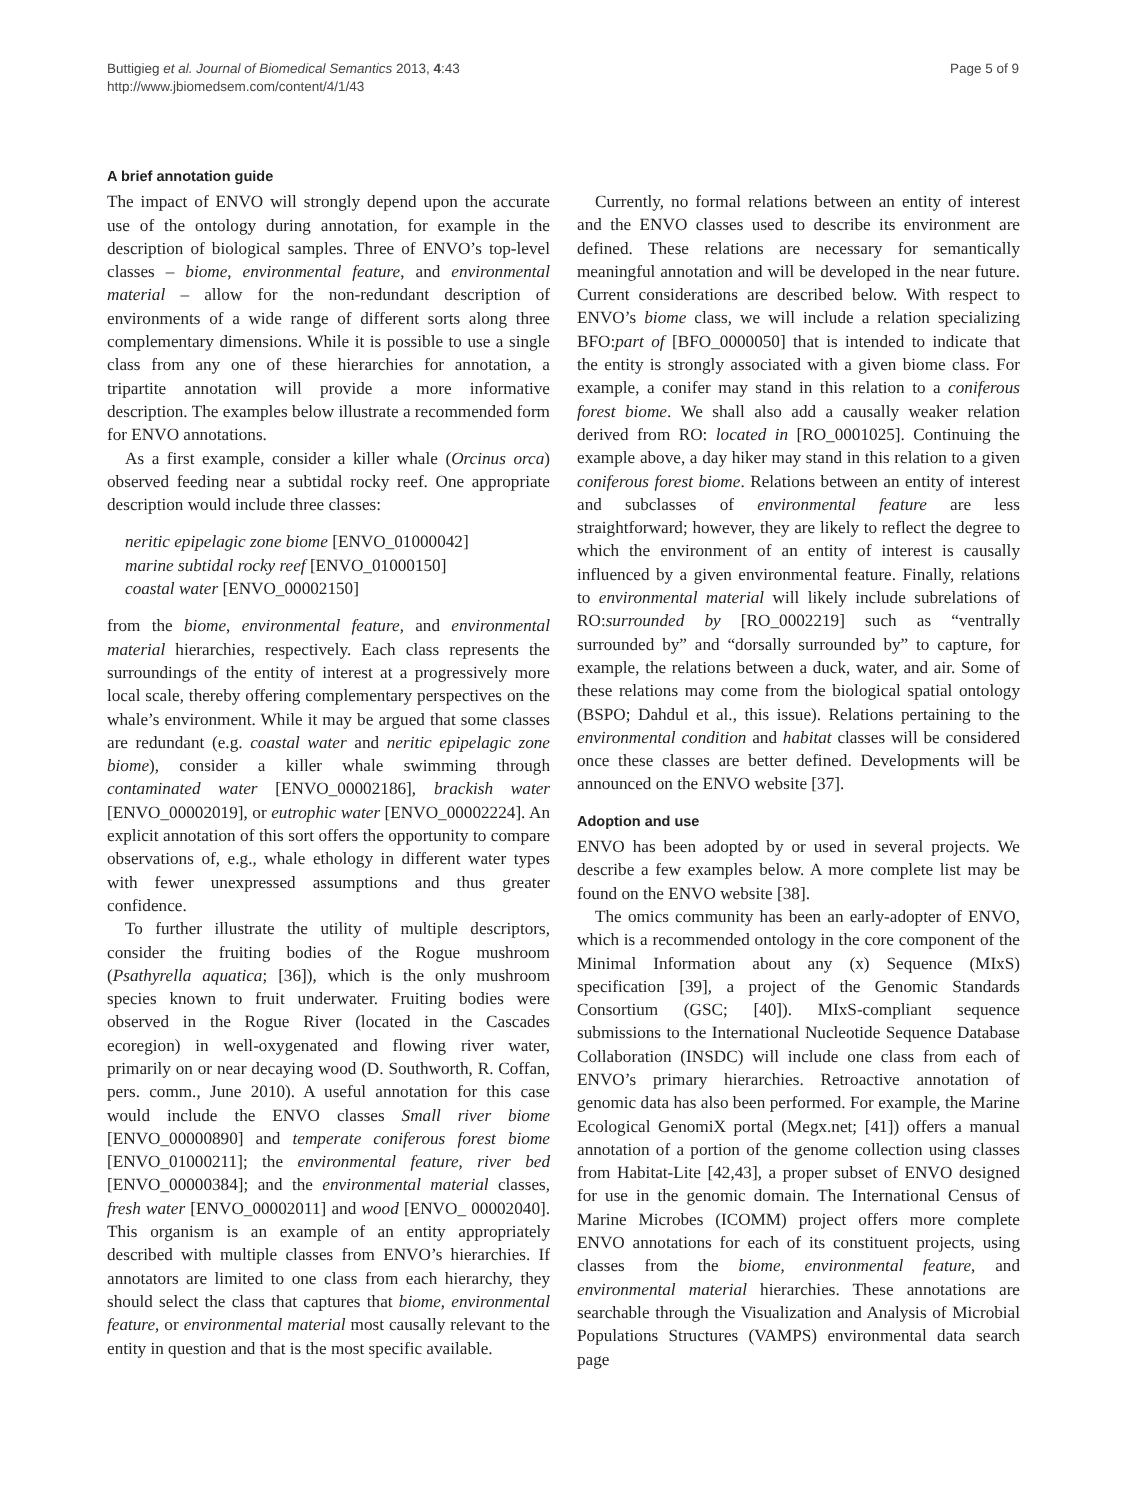Buttigieg et al. Journal of Biomedical Semantics 2013, 4:43
http://www.jbiomedsem.com/content/4/1/43
Page 5 of 9
A brief annotation guide
The impact of ENVO will strongly depend upon the accurate use of the ontology during annotation, for example in the description of biological samples. Three of ENVO’s top-level classes – biome, environmental feature, and environmental material – allow for the non-redundant description of environments of a wide range of different sorts along three complementary dimensions. While it is possible to use a single class from any one of these hierarchies for annotation, a tripartite annotation will provide a more informative description. The examples below illustrate a recommended form for ENVO annotations.
As a first example, consider a killer whale (Orcinus orca) observed feeding near a subtidal rocky reef. One appropriate description would include three classes:
neritic epipelagic zone biome [ENVO_01000042]
marine subtidal rocky reef [ENVO_01000150]
coastal water [ENVO_00002150]
from the biome, environmental feature, and environmental material hierarchies, respectively. Each class represents the surroundings of the entity of interest at a progressively more local scale, thereby offering complementary perspectives on the whale’s environment. While it may be argued that some classes are redundant (e.g. coastal water and neritic epipelagic zone biome), consider a killer whale swimming through contaminated water [ENVO_00002186], brackish water [ENVO_00002019], or eutrophic water [ENVO_00002224]. An explicit annotation of this sort offers the opportunity to compare observations of, e.g., whale ethology in different water types with fewer unexpressed assumptions and thus greater confidence.
To further illustrate the utility of multiple descriptors, consider the fruiting bodies of the Rogue mushroom (Psathyrella aquatica; [36]), which is the only mushroom species known to fruit underwater. Fruiting bodies were observed in the Rogue River (located in the Cascades ecoregion) in well-oxygenated and flowing river water, primarily on or near decaying wood (D. Southworth, R. Coffan, pers. comm., June 2010). A useful annotation for this case would include the ENVO classes Small river biome [ENVO_00000890] and temperate coniferous forest biome [ENVO_01000211]; the environmental feature, river bed [ENVO_00000384]; and the environmental material classes, fresh water [ENVO_00002011] and wood [ENVO_ 00002040]. This organism is an example of an entity appropriately described with multiple classes from ENVO’s hierarchies. If annotators are limited to one class from each hierarchy, they should select the class that captures that biome, environmental feature, or environmental material most causally relevant to the entity in question and that is the most specific available.
Currently, no formal relations between an entity of interest and the ENVO classes used to describe its environment are defined. These relations are necessary for semantically meaningful annotation and will be developed in the near future. Current considerations are described below. With respect to ENVO’s biome class, we will include a relation specializing BFO:part of [BFO_0000050] that is intended to indicate that the entity is strongly associated with a given biome class. For example, a conifer may stand in this relation to a coniferous forest biome. We shall also add a causally weaker relation derived from RO: located in [RO_0001025]. Continuing the example above, a day hiker may stand in this relation to a given coniferous forest biome. Relations between an entity of interest and subclasses of environmental feature are less straightforward; however, they are likely to reflect the degree to which the environment of an entity of interest is causally influenced by a given environmental feature. Finally, relations to environmental material will likely include subrelations of RO:surrounded by [RO_0002219] such as “ventrally surrounded by” and “dorsally surrounded by” to capture, for example, the relations between a duck, water, and air. Some of these relations may come from the biological spatial ontology (BSPO; Dahdul et al., this issue). Relations pertaining to the environmental condition and habitat classes will be considered once these classes are better defined. Developments will be announced on the ENVO website [37].
Adoption and use
ENVO has been adopted by or used in several projects. We describe a few examples below. A more complete list may be found on the ENVO website [38].
The omics community has been an early-adopter of ENVO, which is a recommended ontology in the core component of the Minimal Information about any (x) Sequence (MIxS) specification [39], a project of the Genomic Standards Consortium (GSC; [40]). MIxS-compliant sequence submissions to the International Nucleotide Sequence Database Collaboration (INSDC) will include one class from each of ENVO’s primary hierarchies. Retroactive annotation of genomic data has also been performed. For example, the Marine Ecological GenomiX portal (Megx.net; [41]) offers a manual annotation of a portion of the genome collection using classes from Habitat-Lite [42,43], a proper subset of ENVO designed for use in the genomic domain. The International Census of Marine Microbes (ICOMM) project offers more complete ENVO annotations for each of its constituent projects, using classes from the biome, environmental feature, and environmental material hierarchies. These annotations are searchable through the Visualization and Analysis of Microbial Populations Structures (VAMPS) environmental data search page